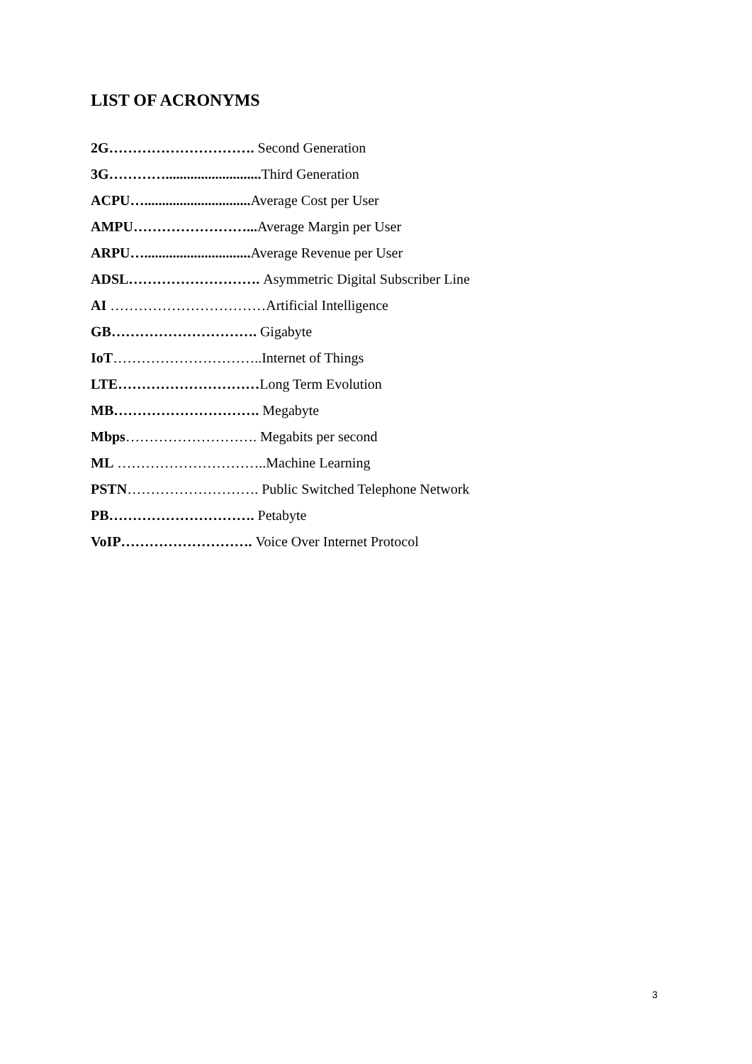LIST OF ACRONYMS
2G…………………………. Second Generation
3G…………........................... Third Generation
ACPU….............................. Average Cost per User
AMPU……………………... Average Margin per User
ARPU….............................. Average Revenue per User
ADSL………………………. Asymmetric Digital Subscriber Line
AI ……………………………Artificial Intelligence
GB…………………………. Gigabyte
IoT…………………………..Internet of Things
LTE…………………………Long Term Evolution
MB…………………………. Megabyte
Mbps………………………. Megabits per second
ML …………………………..Machine Learning
PSTN………………………. Public Switched Telephone Network
PB…………………………. Petabyte
VoIP………………………. Voice Over Internet Protocol
3